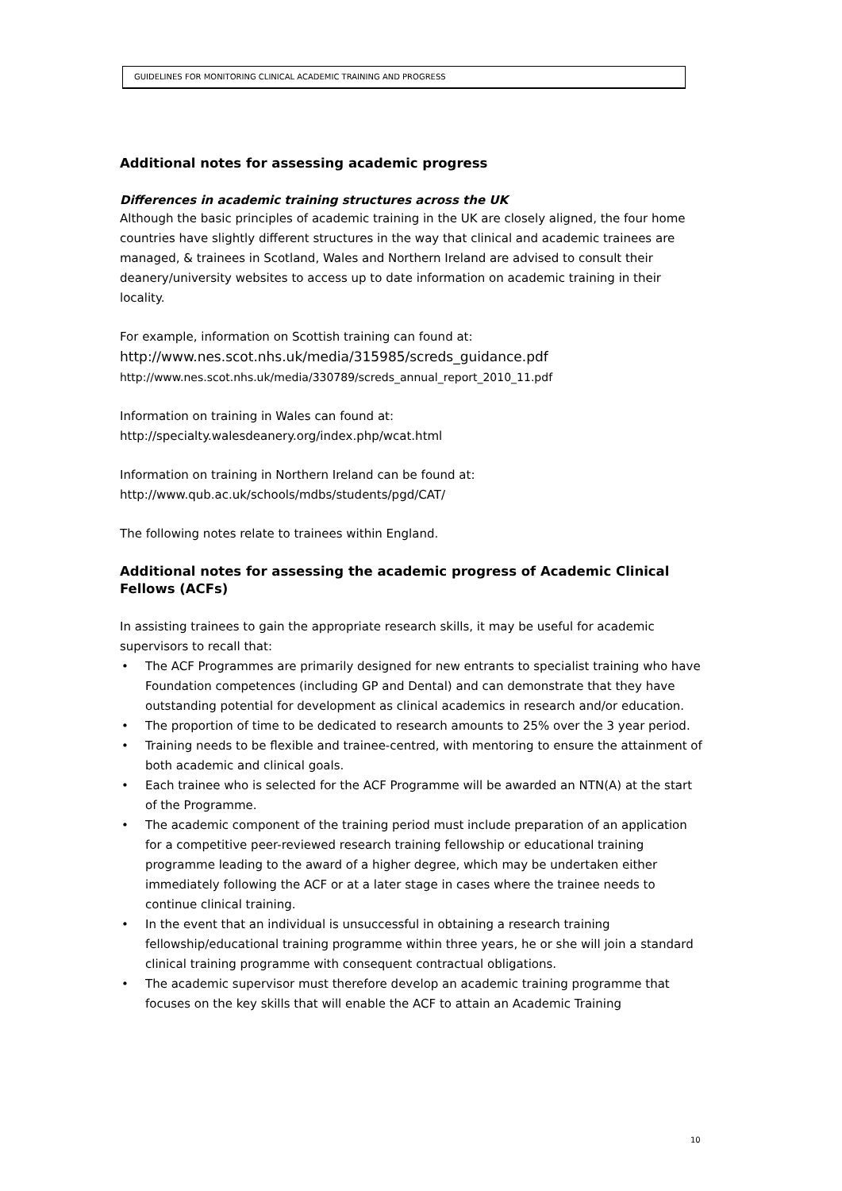GUIDELINES FOR MONITORING CLINICAL ACADEMIC TRAINING AND PROGRESS
Additional notes for assessing academic progress
Differences in academic training structures across the UK
Although the basic principles of academic training in the UK are closely aligned, the four home countries have slightly different structures in the way that clinical and academic trainees are managed, & trainees in Scotland, Wales and Northern Ireland are advised to consult their deanery/university websites to access up to date information on academic training in their locality.
For example, information on Scottish training can found at:
http://www.nes.scot.nhs.uk/media/315985/screds_guidance.pdf
http://www.nes.scot.nhs.uk/media/330789/screds_annual_report_2010_11.pdf
Information on training in Wales can found at:
http://specialty.walesdeanery.org/index.php/wcat.html
Information on training in Northern Ireland can be found at:
http://www.qub.ac.uk/schools/mdbs/students/pgd/CAT/
The following notes relate to trainees within England.
Additional notes for assessing the academic progress of Academic Clinical Fellows (ACFs)
In assisting trainees to gain the appropriate research skills, it may be useful for academic supervisors to recall that:
• The ACF Programmes are primarily designed for new entrants to specialist training who have Foundation competences (including GP and Dental) and can demonstrate that they have outstanding potential for development as clinical academics in research and/or education.
• The proportion of time to be dedicated to research amounts to 25% over the 3 year period.
• Training needs to be flexible and trainee-centred, with mentoring to ensure the attainment of both academic and clinical goals.
• Each trainee who is selected for the ACF Programme will be awarded an NTN(A) at the start of the Programme.
• The academic component of the training period must include preparation of an application for a competitive peer-reviewed research training fellowship or educational training programme leading to the award of a higher degree, which may be undertaken either immediately following the ACF or at a later stage in cases where the trainee needs to continue clinical training.
• In the event that an individual is unsuccessful in obtaining a research training fellowship/educational training programme within three years, he or she will join a standard clinical training programme with consequent contractual obligations.
• The academic supervisor must therefore develop an academic training programme that focuses on the key skills that will enable the ACF to attain an Academic Training
10